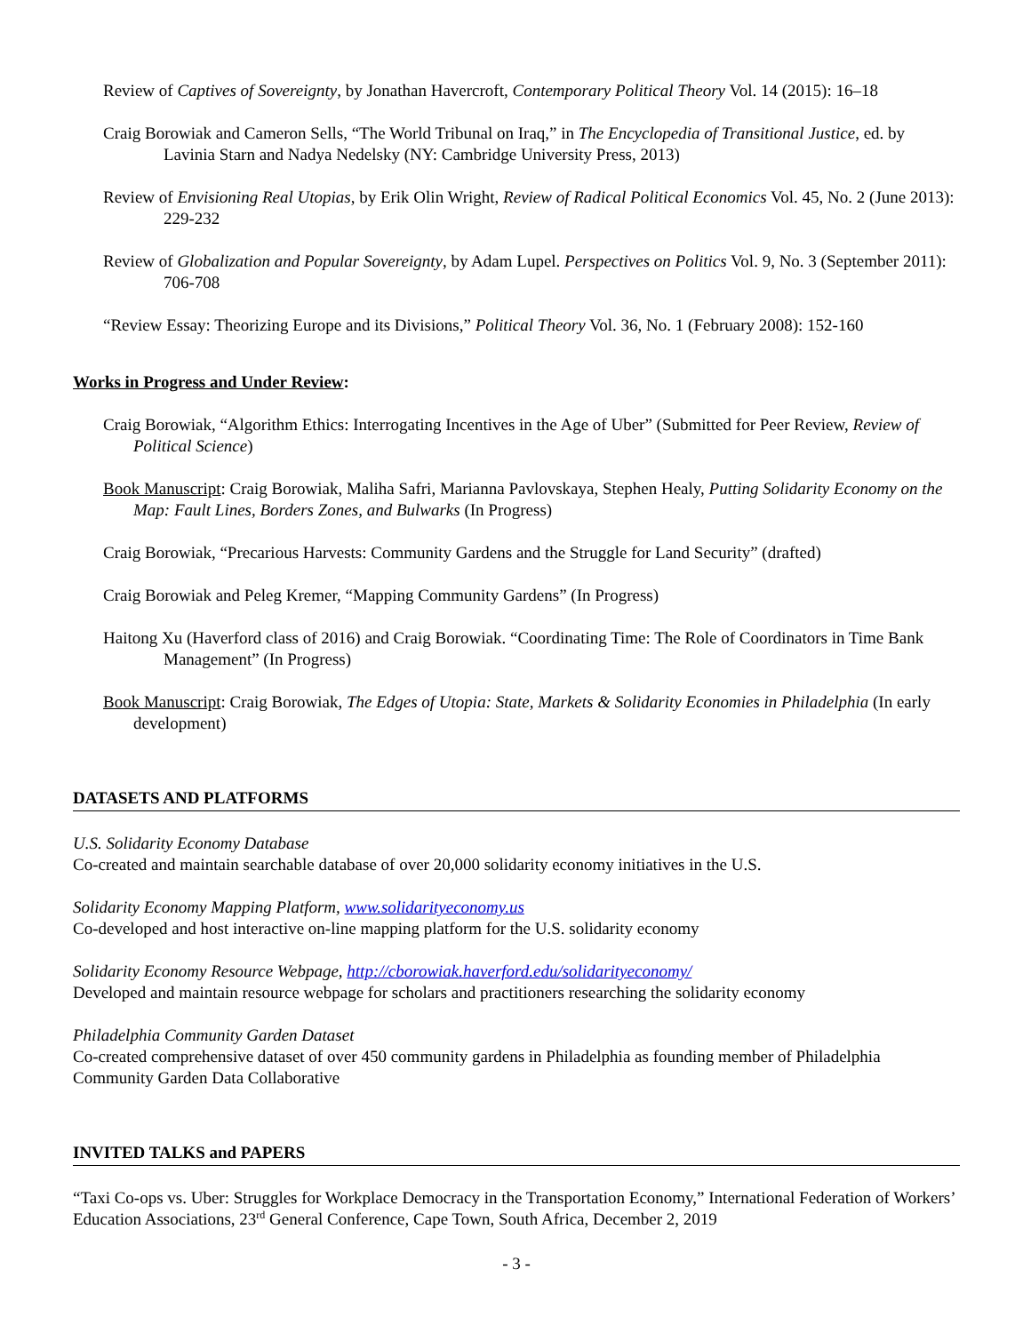Review of Captives of Sovereignty, by Jonathan Havercroft, Contemporary Political Theory Vol. 14 (2015): 16–18
Craig Borowiak and Cameron Sells, “The World Tribunal on Iraq,” in The Encyclopedia of Transitional Justice, ed. by Lavinia Starn and Nadya Nedelsky (NY: Cambridge University Press, 2013)
Review of Envisioning Real Utopias, by Erik Olin Wright, Review of Radical Political Economics Vol. 45, No. 2 (June 2013): 229-232
Review of Globalization and Popular Sovereignty, by Adam Lupel. Perspectives on Politics Vol. 9, No. 3 (September 2011): 706-708
“Review Essay: Theorizing Europe and its Divisions,” Political Theory Vol. 36, No. 1 (February 2008): 152-160
Works in Progress and Under Review:
Craig Borowiak, “Algorithm Ethics: Interrogating Incentives in the Age of Uber” (Submitted for Peer Review, Review of Political Science)
Book Manuscript: Craig Borowiak, Maliha Safri, Marianna Pavlovskaya, Stephen Healy, Putting Solidarity Economy on the Map: Fault Lines, Borders Zones, and Bulwarks (In Progress)
Craig Borowiak, “Precarious Harvests: Community Gardens and the Struggle for Land Security” (drafted)
Craig Borowiak and Peleg Kremer, “Mapping Community Gardens” (In Progress)
Haitong Xu (Haverford class of 2016) and Craig Borowiak. “Coordinating Time: The Role of Coordinators in Time Bank Management” (In Progress)
Book Manuscript: Craig Borowiak, The Edges of Utopia: State, Markets & Solidarity Economies in Philadelphia (In early development)
DATASETS AND PLATFORMS
U.S. Solidarity Economy Database
Co-created and maintain searchable database of over 20,000 solidarity economy initiatives in the U.S.
Solidarity Economy Mapping Platform, www.solidarityeconomy.us
Co-developed and host interactive on-line mapping platform for the U.S. solidarity economy
Solidarity Economy Resource Webpage, http://cborowiak.haverford.edu/solidarityeconomy/
Developed and maintain resource webpage for scholars and practitioners researching the solidarity economy
Philadelphia Community Garden Dataset
Co-created comprehensive dataset of over 450 community gardens in Philadelphia as founding member of Philadelphia Community Garden Data Collaborative
INVITED TALKS and PAPERS
“Taxi Co-ops vs. Uber: Struggles for Workplace Democracy in the Transportation Economy,” International Federation of Workers’ Education Associations, 23<sup>rd</sup> General Conference, Cape Town, South Africa, December 2, 2019
- 3 -